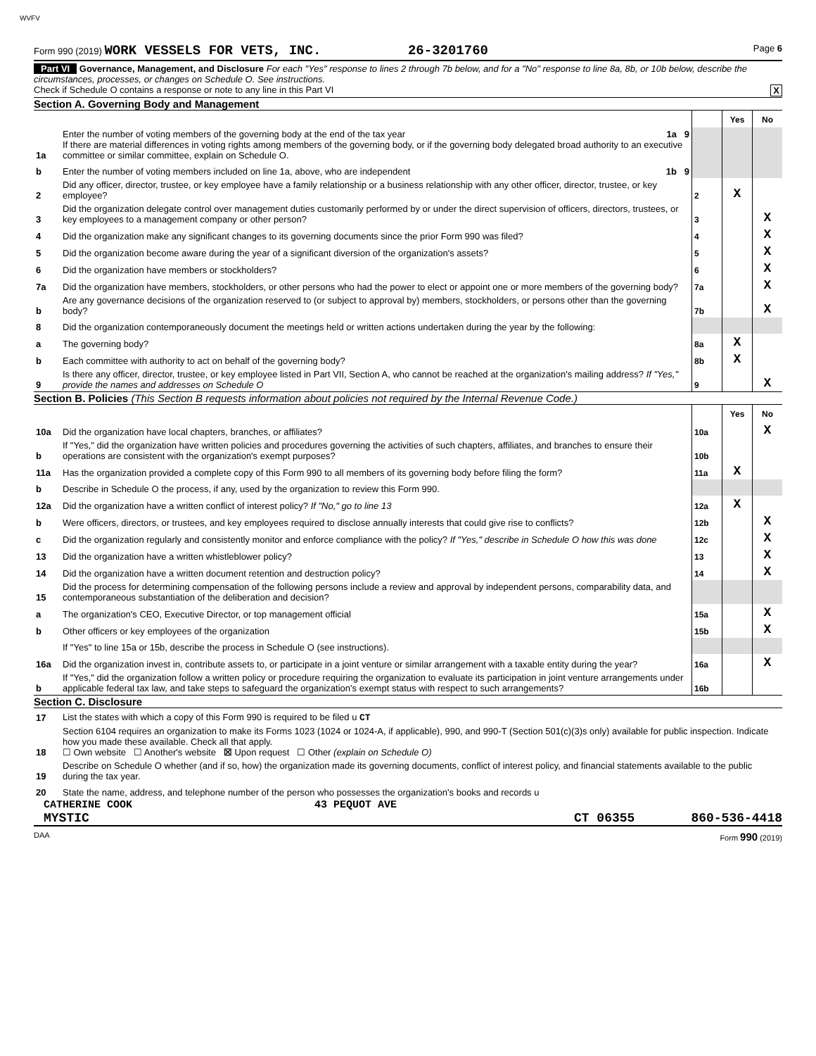WVFV
Form 990 (2019) WORK VESSELS FOR VETS, INC. 26-3201760 Page 6
Part VI Governance, Management, and Disclosure For each "Yes" response to lines 2 through 7b below, and for a "No" response to line 8a, 8b, or 10b below, describe the circumstances, processes, or changes on Schedule O. See instructions.
Check if Schedule O contains a response or note to any line in this Part VI X
Section A. Governing Body and Management
| | | | Yes | No |
| 1a | Enter the number of voting members of the governing body at the end of the tax year 1a 9 If there are material differences in voting rights among members of the governing body, or if the governing body delegated broad authority to an executive committee or similar committee, explain on Schedule O. | | | |
| b | Enter the number of voting members included on line 1a, above, who are independent 1b 9 | | | |
| 2 | Did any officer, director, trustee, or key employee have a family relationship or a business relationship with any other officer, director, trustee, or key employee? | 2 | X | |
| 3 | Did the organization delegate control over management duties customarily performed by or under the direct supervision of officers, directors, trustees, or key employees to a management company or other person? | 3 | | X |
| 4 | Did the organization make any significant changes to its governing documents since the prior Form 990 was filed? | 4 | | X |
| 5 | Did the organization become aware during the year of a significant diversion of the organization's assets? | 5 | | X |
| 6 | Did the organization have members or stockholders? | 6 | | X |
| 7a | Did the organization have members, stockholders, or other persons who had the power to elect or appoint one or more members of the governing body? | 7a | | X |
| b | Are any governance decisions of the organization reserved to (or subject to approval by) members, stockholders, or persons other than the governing body? | 7b | | X |
| 8 | Did the organization contemporaneously document the meetings held or written actions undertaken during the year by the following: | | | |
| a | The governing body? | 8a | X | |
| b | Each committee with authority to act on behalf of the governing body? | 8b | X | |
| 9 | Is there any officer, director, trustee, or key employee listed in Part VII, Section A, who cannot be reached at the organization's mailing address? If "Yes," provide the names and addresses on Schedule O | 9 | | X |
Section B. Policies (This Section B requests information about policies not required by the Internal Revenue Code.)
| | | | Yes | No |
| 10a | Did the organization have local chapters, branches, or affiliates? | 10a | | X |
| b | If "Yes," did the organization have written policies and procedures governing the activities of such chapters, affiliates, and branches to ensure their operations are consistent with the organization's exempt purposes? | 10b | | |
| 11a | Has the organization provided a complete copy of this Form 990 to all members of its governing body before filing the form? | 11a | X | |
| b | Describe in Schedule O the process, if any, used by the organization to review this Form 990. | | | |
| 12a | Did the organization have a written conflict of interest policy? If "No," go to line 13 | 12a | X | |
| b | Were officers, directors, or trustees, and key employees required to disclose annually interests that could give rise to conflicts? | 12b | | X |
| c | Did the organization regularly and consistently monitor and enforce compliance with the policy? If "Yes," describe in Schedule O how this was done | 12c | | X |
| 13 | Did the organization have a written whistleblower policy? | 13 | | X |
| 14 | Did the organization have a written document retention and destruction policy? | 14 | | X |
| 15 | Did the process for determining compensation of the following persons include a review and approval by independent persons, comparability data, and contemporaneous substantiation of the deliberation and decision? | | | |
| a | The organization's CEO, Executive Director, or top management official | 15a | | X |
| b | Other officers or key employees of the organization | 15b | | X |
| | If "Yes" to line 15a or 15b, describe the process in Schedule O (see instructions). | | | |
| 16a | Did the organization invest in, contribute assets to, or participate in a joint venture or similar arrangement with a taxable entity during the year? | 16a | | X |
| b | If "Yes," did the organization follow a written policy or procedure requiring the organization to evaluate its participation in joint venture arrangements under applicable federal tax law, and take steps to safeguard the organization's exempt status with respect to such arrangements? | 16b | | |
Section C. Disclosure
| 17 | List the states with which a copy of this Form 990 is required to be filed u CT |
| 18 | Section 6104 requires an organization to make its Forms 1023 (1024 or 1024-A, if applicable), 990, and 990-T (Section 501(c)(3)s only) available for public inspection. Indicate how you made these available. Check all that apply. ☐ Own website ☐ Another's website ☒ Upon request ☐ Other (explain on Schedule O) |
| 19 | Describe on Schedule O whether (and if so, how) the organization made its governing documents, conflict of interest policy, and financial statements available to the public during the tax year. |
| 20 | State the name, address, and telephone number of the person who possesses the organization's books and records u |
CATHERINE COOK 43 PEQUOT AVE
MYSTIC CT 06355 860-536-4418
DAA Form 990 (2019)